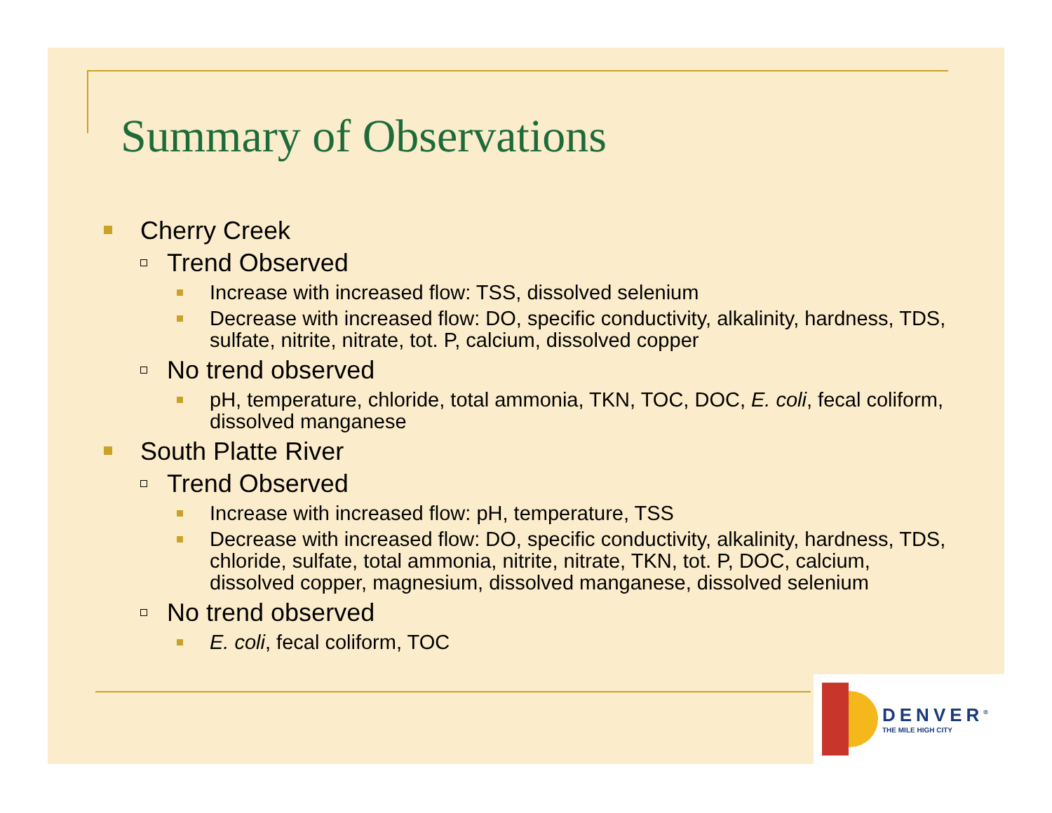Summary of Observations
Cherry Creek
Trend Observed
Increase with increased flow: TSS, dissolved selenium
Decrease with increased flow: DO, specific conductivity, alkalinity, hardness, TDS, sulfate, nitrite, nitrate, tot. P, calcium, dissolved copper
No trend observed
pH, temperature, chloride, total ammonia, TKN, TOC, DOC, E. coli, fecal coliform, dissolved manganese
South Platte River
Trend Observed
Increase with increased flow: pH, temperature, TSS
Decrease with increased flow: DO, specific conductivity, alkalinity, hardness, TDS, chloride, sulfate, total ammonia, nitrite, nitrate, TKN, tot. P, DOC, calcium, dissolved copper, magnesium, dissolved manganese, dissolved selenium
No trend observed
E. coli, fecal coliform, TOC
DENVER<sup>®</sup>
THE MILE HIGH CITY